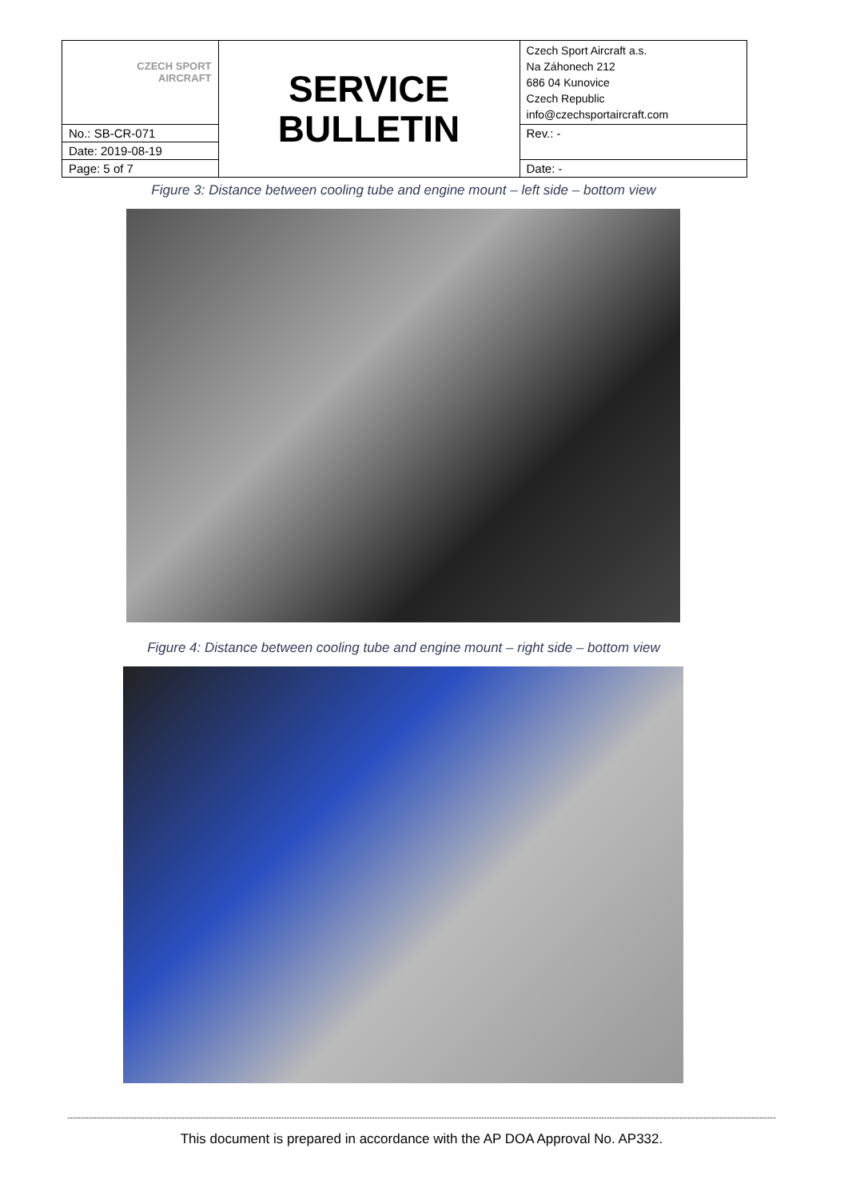| CZECH SPORT AIRCRAFT | SERVICE BULLETIN | Czech Sport Aircraft a.s. Na Záhonech 212 686 04 Kunovice Czech Republic info@czechsportaircraft.com |
| No.: SB-CR-071 | | Rev.: - |
| Date: 2019-08-19 | | |
| Page: 5 of 7 | | Date: - |
Figure 3: Distance between cooling tube and engine mount – left side – bottom view
Figure 4: Distance between cooling tube and engine mount – right side – bottom view
This document is prepared in accordance with the AP DOA Approval No. AP332.